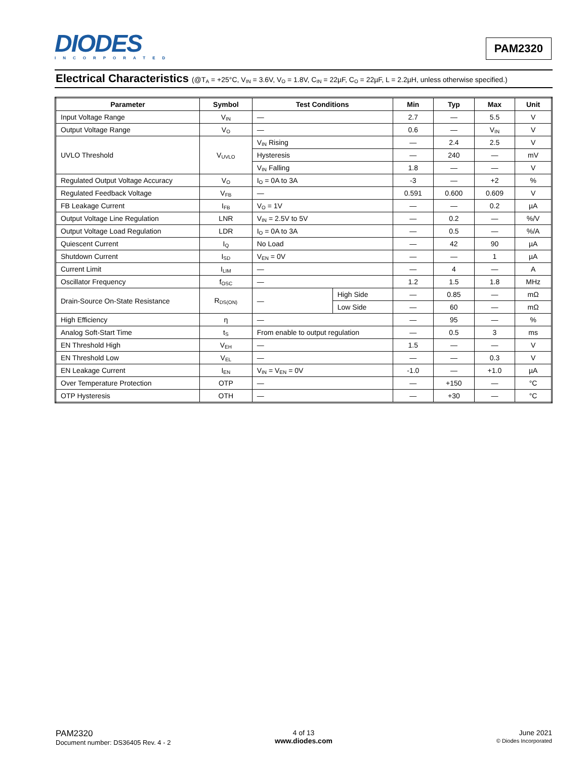DIODES
INCORPORATED
PAM2320
Electrical Characteristics (@T<sub>A</sub> = +25°C, V<sub>IN</sub> = 3.6V, V<sub>O</sub> = 1.8V, C<sub>IN</sub> = 22µF, C<sub>O</sub> = 22µF, L = 2.2µH, unless otherwise specified.)
| Parameter | Symbol | Test Conditions | | Min | Typ | Max | Unit |
| --- | --- | --- | --- | --- | --- | --- | --- |
| Input Voltage Range | V<sub>IN</sub> | — | | 2.7 | — | 5.5 | V |
| Output Voltage Range | V<sub>O</sub> | — | | 0.6 | — | V<sub>IN</sub> | V |
| UVLO Threshold | V<sub>UVLO</sub> | V<sub>IN</sub> Rising | | — | 2.4 | 2.5 | V |
| | | Hysteresis | | — | 240 | — | mV |
| | | V<sub>IN</sub> Falling | | 1.8 | — | — | V |
| Regulated Output Voltage Accuracy | V<sub>O</sub> | I<sub>O</sub> = 0A to 3A | | -3 | — | +2 | % |
| Regulated Feedback Voltage | V<sub>FB</sub> | — | | 0.591 | 0.600 | 0.609 | V |
| FB Leakage Current | I<sub>FB</sub> | V<sub>O</sub> = 1V | | — | — | 0.2 | µA |
| Output Voltage Line Regulation | LNR | V<sub>IN</sub> = 2.5V to 5V | | — | 0.2 | — | %/V |
| Output Voltage Load Regulation | LDR | I<sub>O</sub> = 0A to 3A | | — | 0.5 | — | %/A |
| Quiescent Current | I<sub>Q</sub> | No Load | | — | 42 | 90 | µA |
| Shutdown Current | I<sub>SD</sub> | V<sub>EN</sub> = 0V | | — | — | 1 | µA |
| Current Limit | I<sub>LIM</sub> | — | | — | 4 | — | A |
| Oscillator Frequency | f<sub>OSC</sub> | — | | 1.2 | 1.5 | 1.8 | MHz |
| Drain-Source On-State Resistance | R<sub>DS(ON)</sub> | — | High Side | — | 0.85 | — | mΩ |
| | | | Low Side | — | 60 | — | mΩ |
| High Efficiency | η | — | | — | 95 | — | % |
| Analog Soft-Start Time | t<sub>S</sub> | From enable to output regulation | | — | 0.5 | 3 | ms |
| EN Threshold High | V<sub>EH</sub> | — | | 1.5 | — | — | V |
| EN Threshold Low | V<sub>EL</sub> | — | | — | — | 0.3 | V |
| EN Leakage Current | I<sub>EN</sub> | V<sub>IN</sub> = V<sub>EN</sub> = 0V | | -1.0 | — | +1.0 | µA |
| Over Temperature Protection | OTP | — | | — | +150 | — | °C |
| OTP Hysteresis | OTH | — | | — | +30 | — | °C |
PAM2320
Document number: DS36405 Rev. 4 - 2
4 of 13
www.diodes.com
June 2021
© Diodes Incorporated